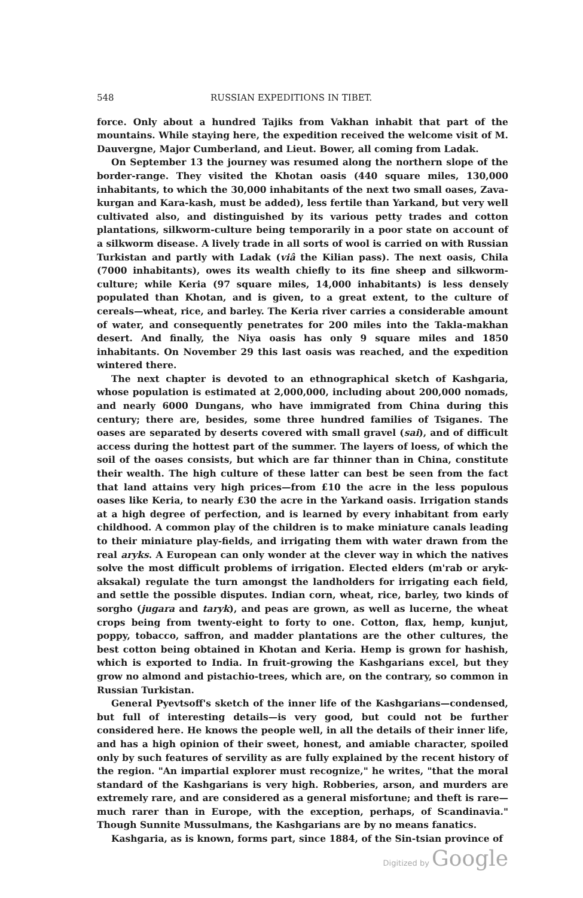548 RUSSIAN EXPEDITIONS IN TIBET.
force. Only about a hundred Tajiks from Vakhan inhabit that part of the mountains. While staying here, the expedition received the welcome visit of M. Dauvergne, Major Cumberland, and Lieut. Bower, all coming from Ladak.
On September 13 the journey was resumed along the northern slope of the border-range. They visited the Khotan oasis (440 square miles, 130,000 inhabitants, to which the 30,000 inhabitants of the next two small oases, Zava-kurgan and Kara-kash, must be added), less fertile than Yarkand, but very well cultivated also, and distinguished by its various petty trades and cotton plantations, silkworm-culture being temporarily in a poor state on account of a silkworm disease. A lively trade in all sorts of wool is carried on with Russian Turkistan and partly with Ladak (viâ the Kilian pass). The next oasis, Chila (7000 inhabitants), owes its wealth chiefly to its fine sheep and silkworm-culture; while Keria (97 square miles, 14,000 inhabitants) is less densely populated than Khotan, and is given, to a great extent, to the culture of cereals—wheat, rice, and barley. The Keria river carries a considerable amount of water, and consequently penetrates for 200 miles into the Takla-makhan desert. And finally, the Niya oasis has only 9 square miles and 1850 inhabitants. On November 29 this last oasis was reached, and the expedition wintered there.
The next chapter is devoted to an ethnographical sketch of Kashgaria, whose population is estimated at 2,000,000, including about 200,000 nomads, and nearly 6000 Dungans, who have immigrated from China during this century; there are, besides, some three hundred families of Tsiganes. The oases are separated by deserts covered with small gravel (sai), and of difficult access during the hottest part of the summer. The layers of loess, of which the soil of the oases consists, but which are far thinner than in China, constitute their wealth. The high culture of these latter can best be seen from the fact that land attains very high prices—from £10 the acre in the less populous oases like Keria, to nearly £30 the acre in the Yarkand oasis. Irrigation stands at a high degree of perfection, and is learned by every inhabitant from early childhood. A common play of the children is to make miniature canals leading to their miniature play-fields, and irrigating them with water drawn from the real aryks. A European can only wonder at the clever way in which the natives solve the most difficult problems of irrigation. Elected elders (m'rab or aryk-aksakal) regulate the turn amongst the landholders for irrigating each field, and settle the possible disputes. Indian corn, wheat, rice, barley, two kinds of sorgho (jugara and taryk), and peas are grown, as well as lucerne, the wheat crops being from twenty-eight to forty to one. Cotton, flax, hemp, kunjut, poppy, tobacco, saffron, and madder plantations are the other cultures, the best cotton being obtained in Khotan and Keria. Hemp is grown for hashish, which is exported to India. In fruit-growing the Kashgarians excel, but they grow no almond and pistachio-trees, which are, on the contrary, so common in Russian Turkistan.
General Pyevtsoff's sketch of the inner life of the Kashgarians—condensed, but full of interesting details—is very good, but could not be further considered here. He knows the people well, in all the details of their inner life, and has a high opinion of their sweet, honest, and amiable character, spoiled only by such features of servility as are fully explained by the recent history of the region. "An impartial explorer must recognize," he writes, "that the moral standard of the Kashgarians is very high. Robberies, arson, and murders are extremely rare, and are considered as a general misfortune; and theft is rare—much rarer than in Europe, with the exception, perhaps, of Scandinavia." Though Sunnite Mussulmans, the Kashgarians are by no means fanatics.
Kashgaria, as is known, forms part, since 1884, of the Sin-tsian province of
Digitized by Google